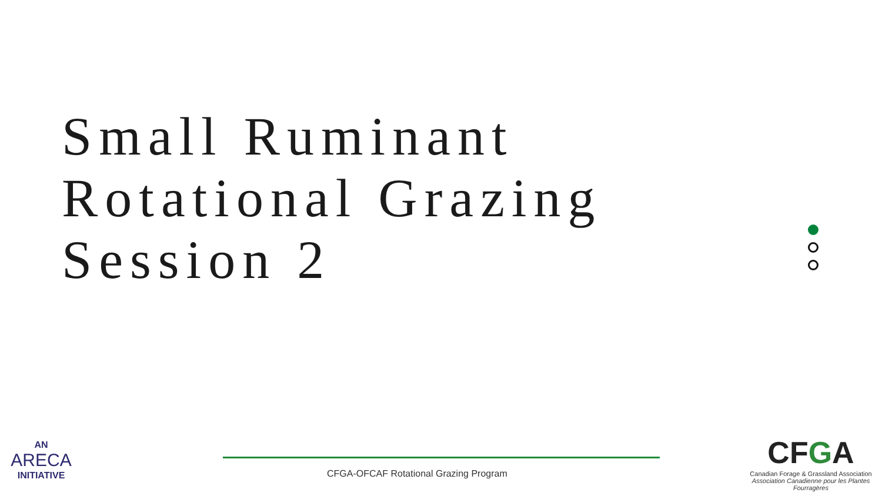Small Ruminant
Rotational Grazing
Session 2
CFGA-OFCAF Rotational Grazing Program
AN
ARECA
INITIATIVE
CFGA
Canadian Forage & Grassland Association
Association Canadienne pour les Plantes Fourragères